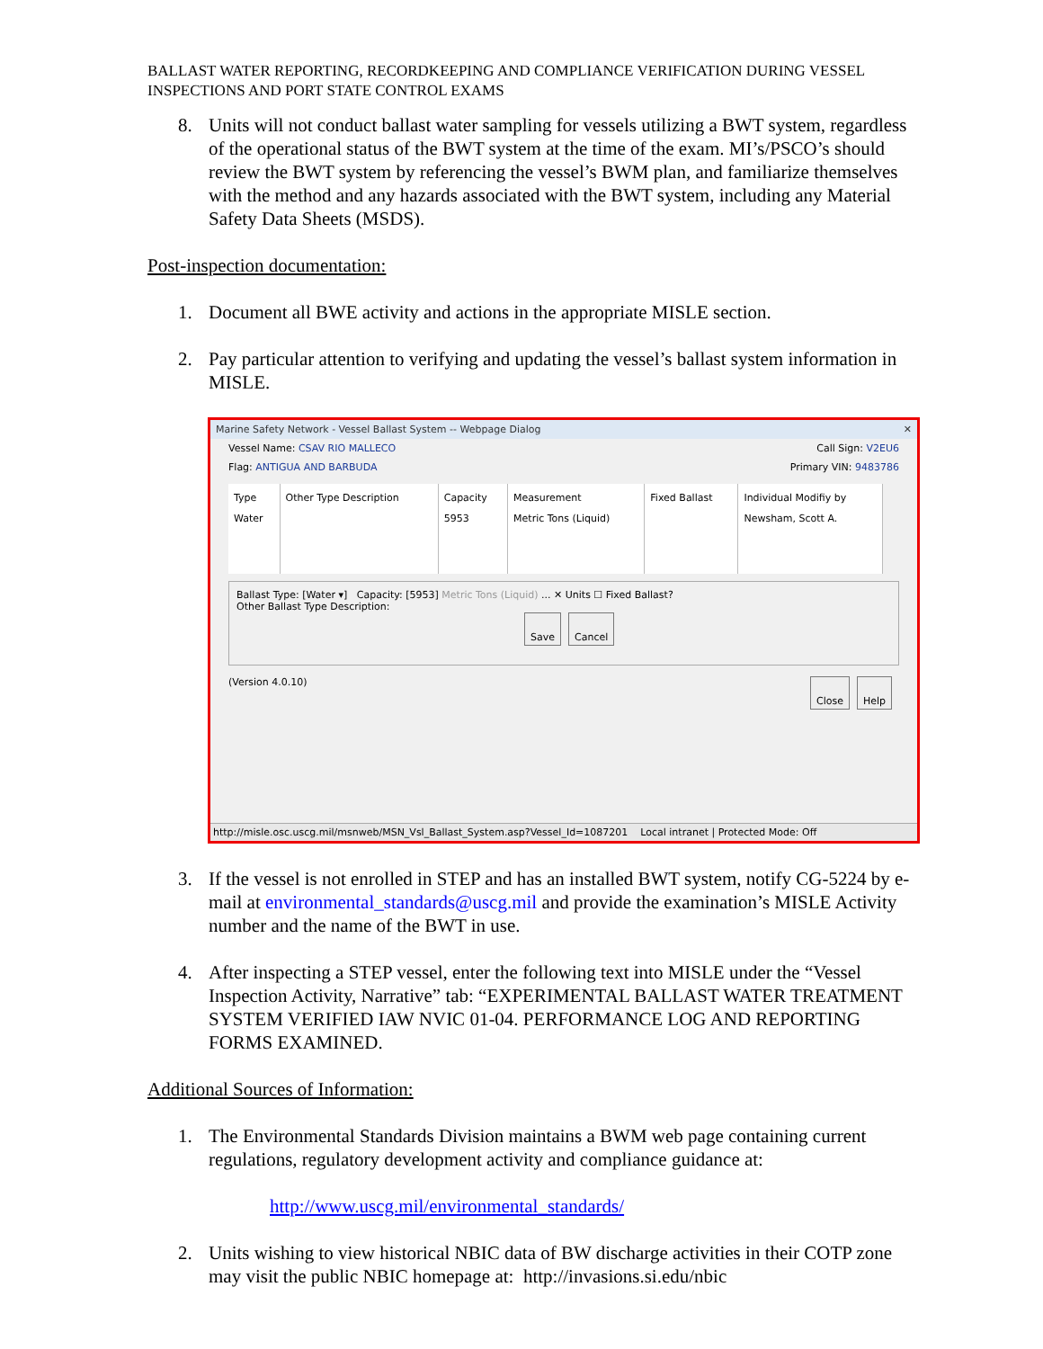BALLAST WATER REPORTING, RECORDKEEPING AND COMPLIANCE VERIFICATION DURING VESSEL INSPECTIONS AND PORT STATE CONTROL EXAMS
8. Units will not conduct ballast water sampling for vessels utilizing a BWT system, regardless of the operational status of the BWT system at the time of the exam. MI’s/PSCO’s should review the BWT system by referencing the vessel’s BWM plan, and familiarize themselves with the method and any hazards associated with the BWT system, including any Material Safety Data Sheets (MSDS).
Post-inspection documentation:
1. Document all BWE activity and actions in the appropriate MISLE section.
2. Pay particular attention to verifying and updating the vessel’s ballast system information in MISLE.
Marine Safety Network - Vessel Ballast System -- Webpage Dialog ✕
Vessel Name: CSAV RIO MALLECO Call Sign: V2EU6
Flag: ANTIGUA AND BARBUDA Primary VIN: 9483786
| Type | Other Type Description | Capacity | Measurement | Fixed Ballast | Individual Modifiy by |
| --- | --- | --- | --- | --- | --- |
| Water | | 5953 | Metric Tons (Liquid) | | Newsham, Scott A. |
Ballast Type: [Water ▾] Capacity: [5953] Metric Tons (Liquid) ... ✕ Units ☐ Fixed Ballast?
Other Ballast Type Description:
Save Cancel
(Version 4.0.10) Close Help
http://misle.osc.uscg.mil/msnweb/MSN_Vsl_Ballast_System.asp?Vessel_Id=1087201 Local intranet | Protected Mode: Off
3. If the vessel is not enrolled in STEP and has an installed BWT system, notify CG-5224 by e-mail at environmental_standards@uscg.mil and provide the examination’s MISLE Activity number and the name of the BWT in use.
4. After inspecting a STEP vessel, enter the following text into MISLE under the “Vessel Inspection Activity, Narrative” tab: “EXPERIMENTAL BALLAST WATER TREATMENT SYSTEM VERIFIED IAW NVIC 01-04. PERFORMANCE LOG AND REPORTING FORMS EXAMINED.
Additional Sources of Information:
1. The Environmental Standards Division maintains a BWM web page containing current regulations, regulatory development activity and compliance guidance at:
http://www.uscg.mil/environmental_standards/
2. Units wishing to view historical NBIC data of BW discharge activities in their COTP zone may visit the public NBIC homepage at: http://invasions.si.edu/nbic